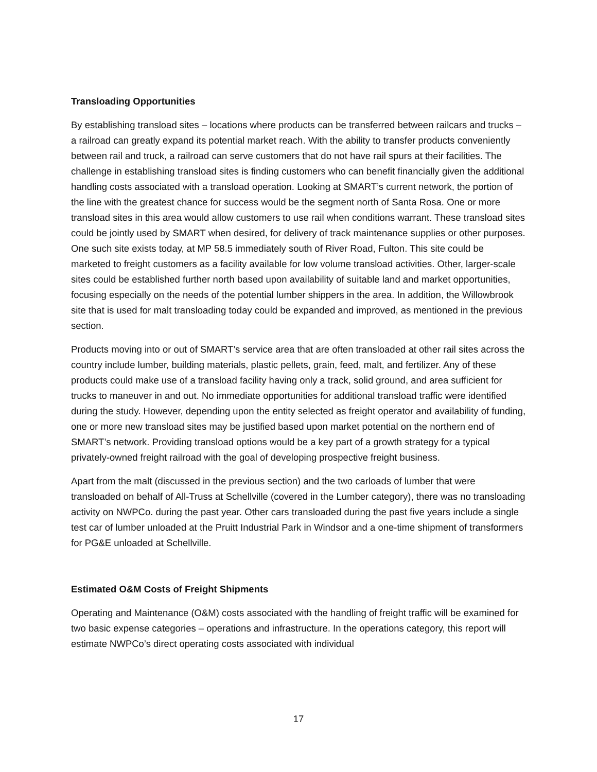Transloading Opportunities
By establishing transload sites – locations where products can be transferred between railcars and trucks – a railroad can greatly expand its potential market reach. With the ability to transfer products conveniently between rail and truck, a railroad can serve customers that do not have rail spurs at their facilities. The challenge in establishing transload sites is finding customers who can benefit financially given the additional handling costs associated with a transload operation. Looking at SMART’s current network, the portion of the line with the greatest chance for success would be the segment north of Santa Rosa. One or more transload sites in this area would allow customers to use rail when conditions warrant. These transload sites could be jointly used by SMART when desired, for delivery of track maintenance supplies or other purposes. One such site exists today, at MP 58.5 immediately south of River Road, Fulton. This site could be marketed to freight customers as a facility available for low volume transload activities. Other, larger-scale sites could be established further north based upon availability of suitable land and market opportunities, focusing especially on the needs of the potential lumber shippers in the area. In addition, the Willowbrook site that is used for malt transloading today could be expanded and improved, as mentioned in the previous section.
Products moving into or out of SMART’s service area that are often transloaded at other rail sites across the country include lumber, building materials, plastic pellets, grain, feed, malt, and fertilizer. Any of these products could make use of a transload facility having only a track, solid ground, and area sufficient for trucks to maneuver in and out. No immediate opportunities for additional transload traffic were identified during the study. However, depending upon the entity selected as freight operator and availability of funding, one or more new transload sites may be justified based upon market potential on the northern end of SMART’s network. Providing transload options would be a key part of a growth strategy for a typical privately-owned freight railroad with the goal of developing prospective freight business.
Apart from the malt (discussed in the previous section) and the two carloads of lumber that were transloaded on behalf of All-Truss at Schellville (covered in the Lumber category), there was no transloading activity on NWPCo. during the past year. Other cars transloaded during the past five years include a single test car of lumber unloaded at the Pruitt Industrial Park in Windsor and a one-time shipment of transformers for PG&E unloaded at Schellville.
Estimated O&M Costs of Freight Shipments
Operating and Maintenance (O&M) costs associated with the handling of freight traffic will be examined for two basic expense categories – operations and infrastructure. In the operations category, this report will estimate NWPCo’s direct operating costs associated with individual
17